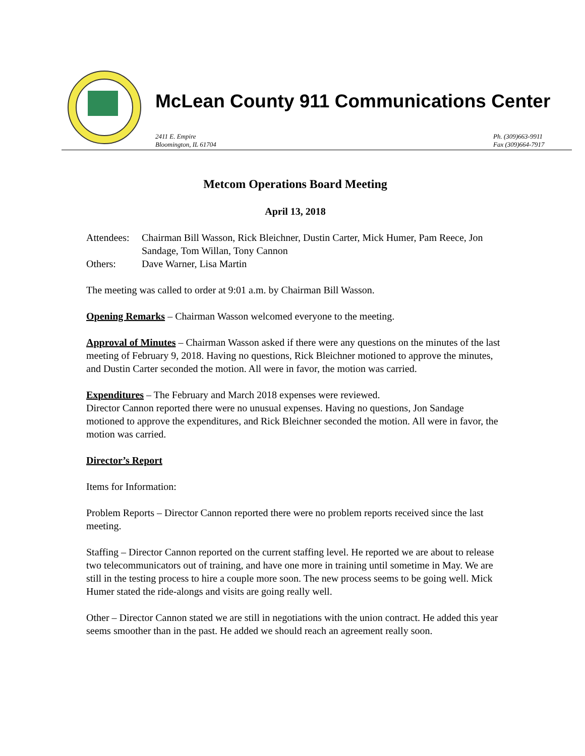McLean County 911 Communications Center
2411 E. Empire
Bloomington, IL 61704
Ph. (309)663-9911
Fax (309)664-7917
Metcom Operations Board Meeting
April 13, 2018
| Attendees: | Chairman Bill Wasson, Rick Bleichner, Dustin Carter, Mick Humer, Pam Reece, Jon Sandage, Tom Willan, Tony Cannon |
| Others: | Dave Warner, Lisa Martin |
The meeting was called to order at 9:01 a.m. by Chairman Bill Wasson.
Opening Remarks – Chairman Wasson welcomed everyone to the meeting.
Approval of Minutes – Chairman Wasson asked if there were any questions on the minutes of the last meeting of February 9, 2018. Having no questions, Rick Bleichner motioned to approve the minutes, and Dustin Carter seconded the motion. All were in favor, the motion was carried.
Expenditures – The February and March 2018 expenses were reviewed.
Director Cannon reported there were no unusual expenses. Having no questions, Jon Sandage motioned to approve the expenditures, and Rick Bleichner seconded the motion. All were in favor, the motion was carried.
Director’s Report
Items for Information:
Problem Reports – Director Cannon reported there were no problem reports received since the last meeting.
Staffing – Director Cannon reported on the current staffing level. He reported we are about to release two telecommunicators out of training, and have one more in training until sometime in May. We are still in the testing process to hire a couple more soon. The new process seems to be going well. Mick Humer stated the ride-alongs and visits are going really well.
Other – Director Cannon stated we are still in negotiations with the union contract. He added this year seems smoother than in the past. He added we should reach an agreement really soon.